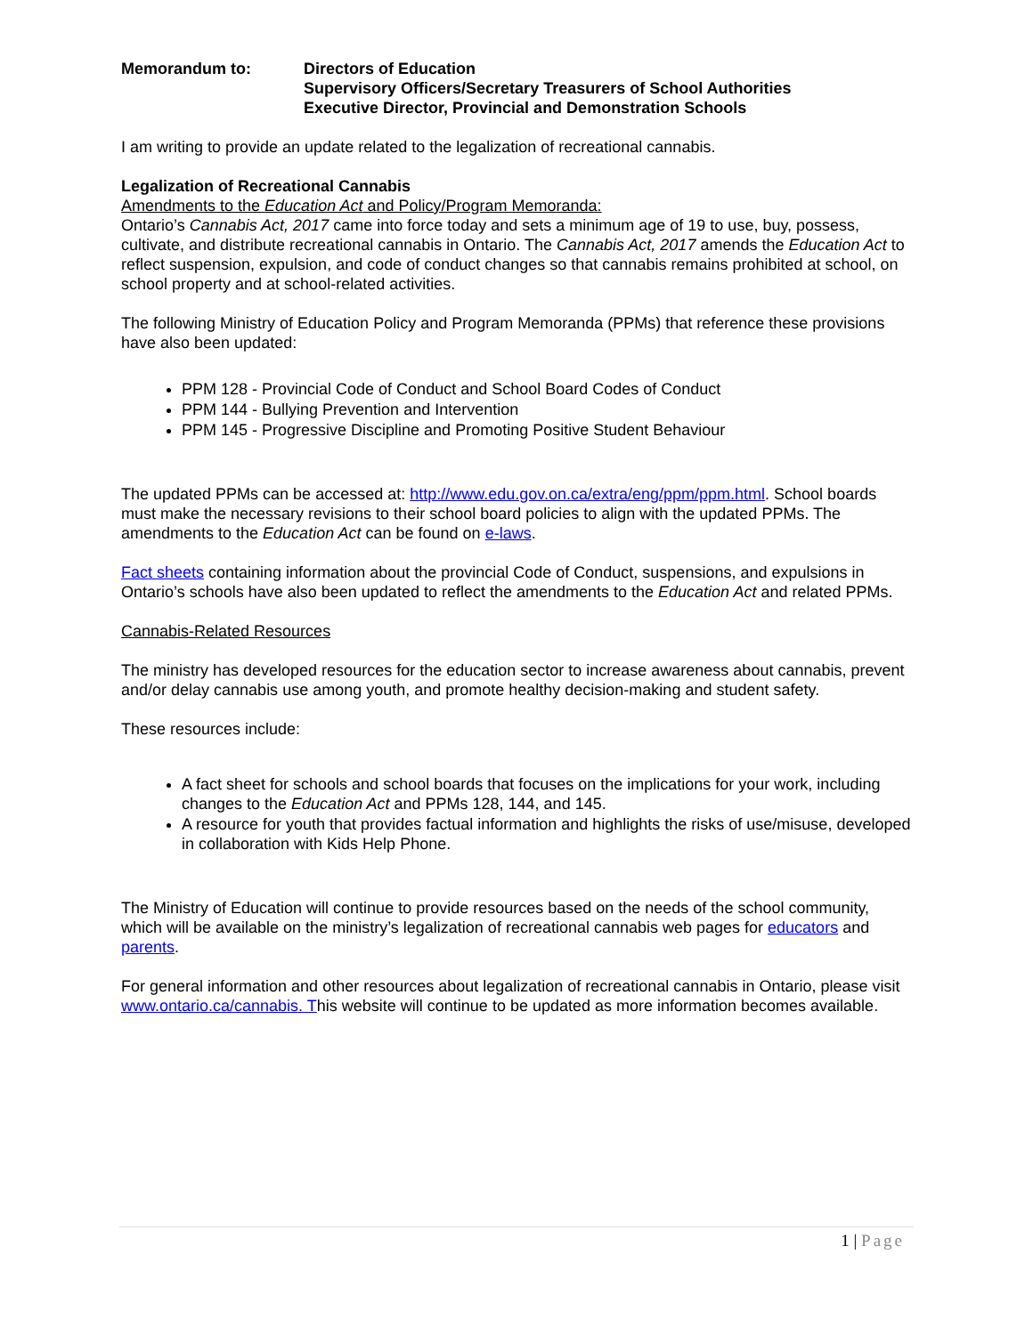Memorandum to: Directors of Education
Supervisory Officers/Secretary Treasurers of School Authorities
Executive Director, Provincial and Demonstration Schools
I am writing to provide an update related to the legalization of recreational cannabis.
Legalization of Recreational Cannabis
Amendments to the Education Act and Policy/Program Memoranda:
Ontario’s Cannabis Act, 2017 came into force today and sets a minimum age of 19 to use, buy, possess, cultivate, and distribute recreational cannabis in Ontario. The Cannabis Act, 2017 amends the Education Act to reflect suspension, expulsion, and code of conduct changes so that cannabis remains prohibited at school, on school property and at school-related activities.
The following Ministry of Education Policy and Program Memoranda (PPMs) that reference these provisions have also been updated:
PPM 128 - Provincial Code of Conduct and School Board Codes of Conduct
PPM 144 - Bullying Prevention and Intervention
PPM 145 - Progressive Discipline and Promoting Positive Student Behaviour
The updated PPMs can be accessed at: http://www.edu.gov.on.ca/extra/eng/ppm/ppm.html. School boards must make the necessary revisions to their school board policies to align with the updated PPMs. The amendments to the Education Act can be found on e-laws.
Fact sheets containing information about the provincial Code of Conduct, suspensions, and expulsions in Ontario’s schools have also been updated to reflect the amendments to the Education Act and related PPMs.
Cannabis-Related Resources
The ministry has developed resources for the education sector to increase awareness about cannabis, prevent and/or delay cannabis use among youth, and promote healthy decision-making and student safety.
These resources include:
A fact sheet for schools and school boards that focuses on the implications for your work, including changes to the Education Act and PPMs 128, 144, and 145.
A resource for youth that provides factual information and highlights the risks of use/misuse, developed in collaboration with Kids Help Phone.
The Ministry of Education will continue to provide resources based on the needs of the school community, which will be available on the ministry’s legalization of recreational cannabis web pages for educators and parents.
For general information and other resources about legalization of recreational cannabis in Ontario, please visit www.ontario.ca/cannabis. This website will continue to be updated as more information becomes available.
1 | Page